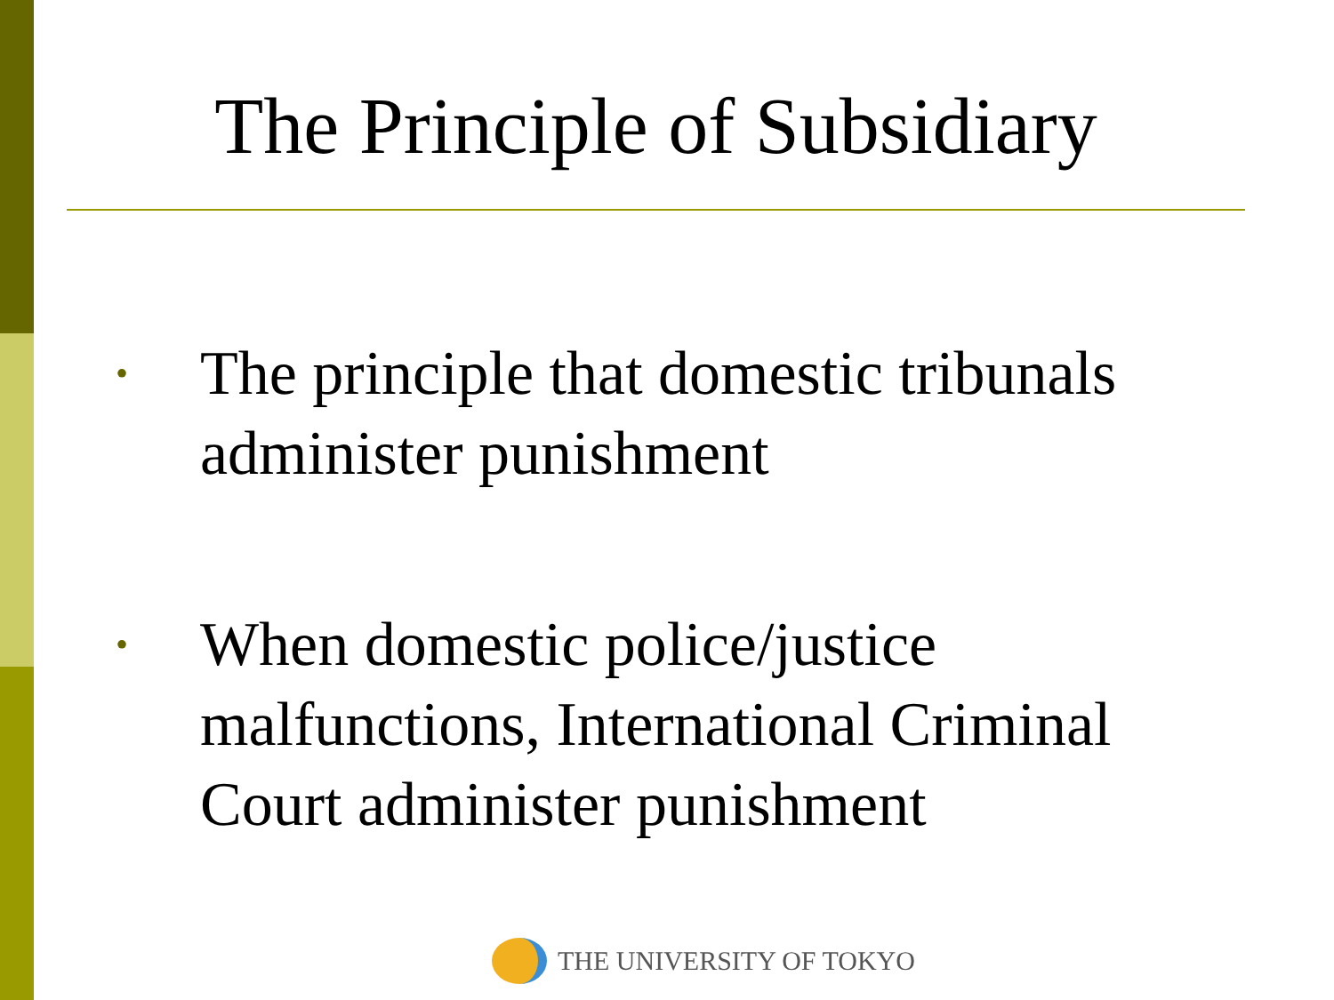The Principle of Subsidiary
• The principle that domestic tribunals administer punishment
• When domestic police/justice malfunctions, International Criminal Court administer punishment
THE UNIVERSITY OF TOKYO